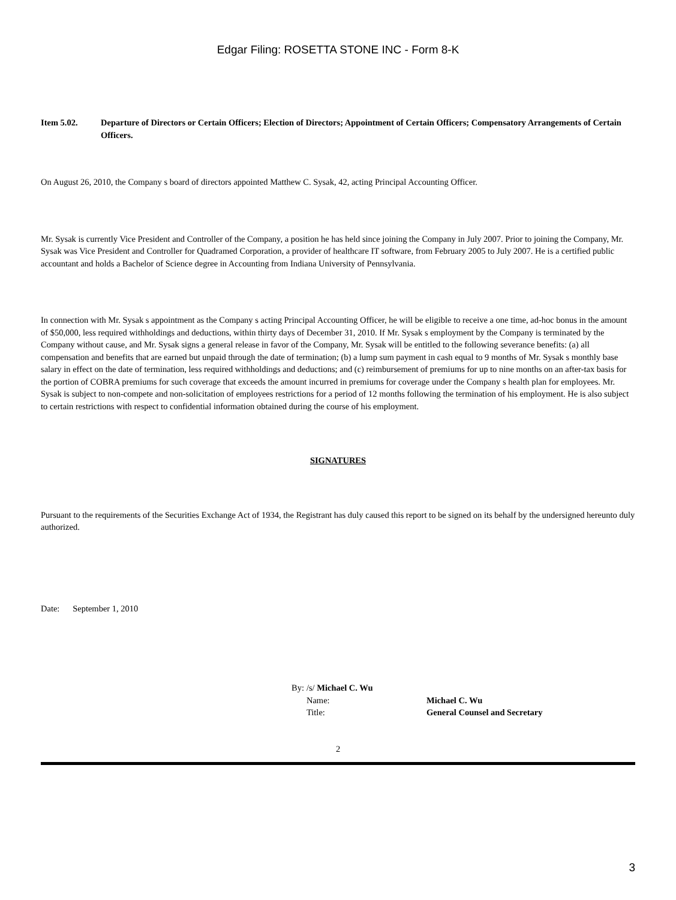Edgar Filing: ROSETTA STONE INC - Form 8-K
Item 5.02. Departure of Directors or Certain Officers; Election of Directors; Appointment of Certain Officers; Compensatory Arrangements of Certain Officers.
On August 26, 2010, the Company s board of directors appointed Matthew C. Sysak, 42, acting Principal Accounting Officer.
Mr. Sysak is currently Vice President and Controller of the Company, a position he has held since joining the Company in July 2007. Prior to joining the Company, Mr. Sysak was Vice President and Controller for Quadramed Corporation, a provider of healthcare IT software, from February 2005 to July 2007. He is a certified public accountant and holds a Bachelor of Science degree in Accounting from Indiana University of Pennsylvania.
In connection with Mr. Sysak s appointment as the Company s acting Principal Accounting Officer, he will be eligible to receive a one time, ad-hoc bonus in the amount of $50,000, less required withholdings and deductions, within thirty days of December 31, 2010. If Mr. Sysak s employment by the Company is terminated by the Company without cause, and Mr. Sysak signs a general release in favor of the Company, Mr. Sysak will be entitled to the following severance benefits: (a) all compensation and benefits that are earned but unpaid through the date of termination; (b) a lump sum payment in cash equal to 9 months of Mr. Sysak s monthly base salary in effect on the date of termination, less required withholdings and deductions; and (c) reimbursement of premiums for up to nine months on an after-tax basis for the portion of COBRA premiums for such coverage that exceeds the amount incurred in premiums for coverage under the Company s health plan for employees. Mr. Sysak is subject to non-compete and non-solicitation of employees restrictions for a period of 12 months following the termination of his employment. He is also subject to certain restrictions with respect to confidential information obtained during the course of his employment.
SIGNATURES
Pursuant to the requirements of the Securities Exchange Act of 1934, the Registrant has duly caused this report to be signed on its behalf by the undersigned hereunto duly authorized.
Date: September 1, 2010
| By: | /s/ Michael C. Wu | |
| | Name: | Michael C. Wu |
| | Title: | General Counsel and Secretary |
2
3